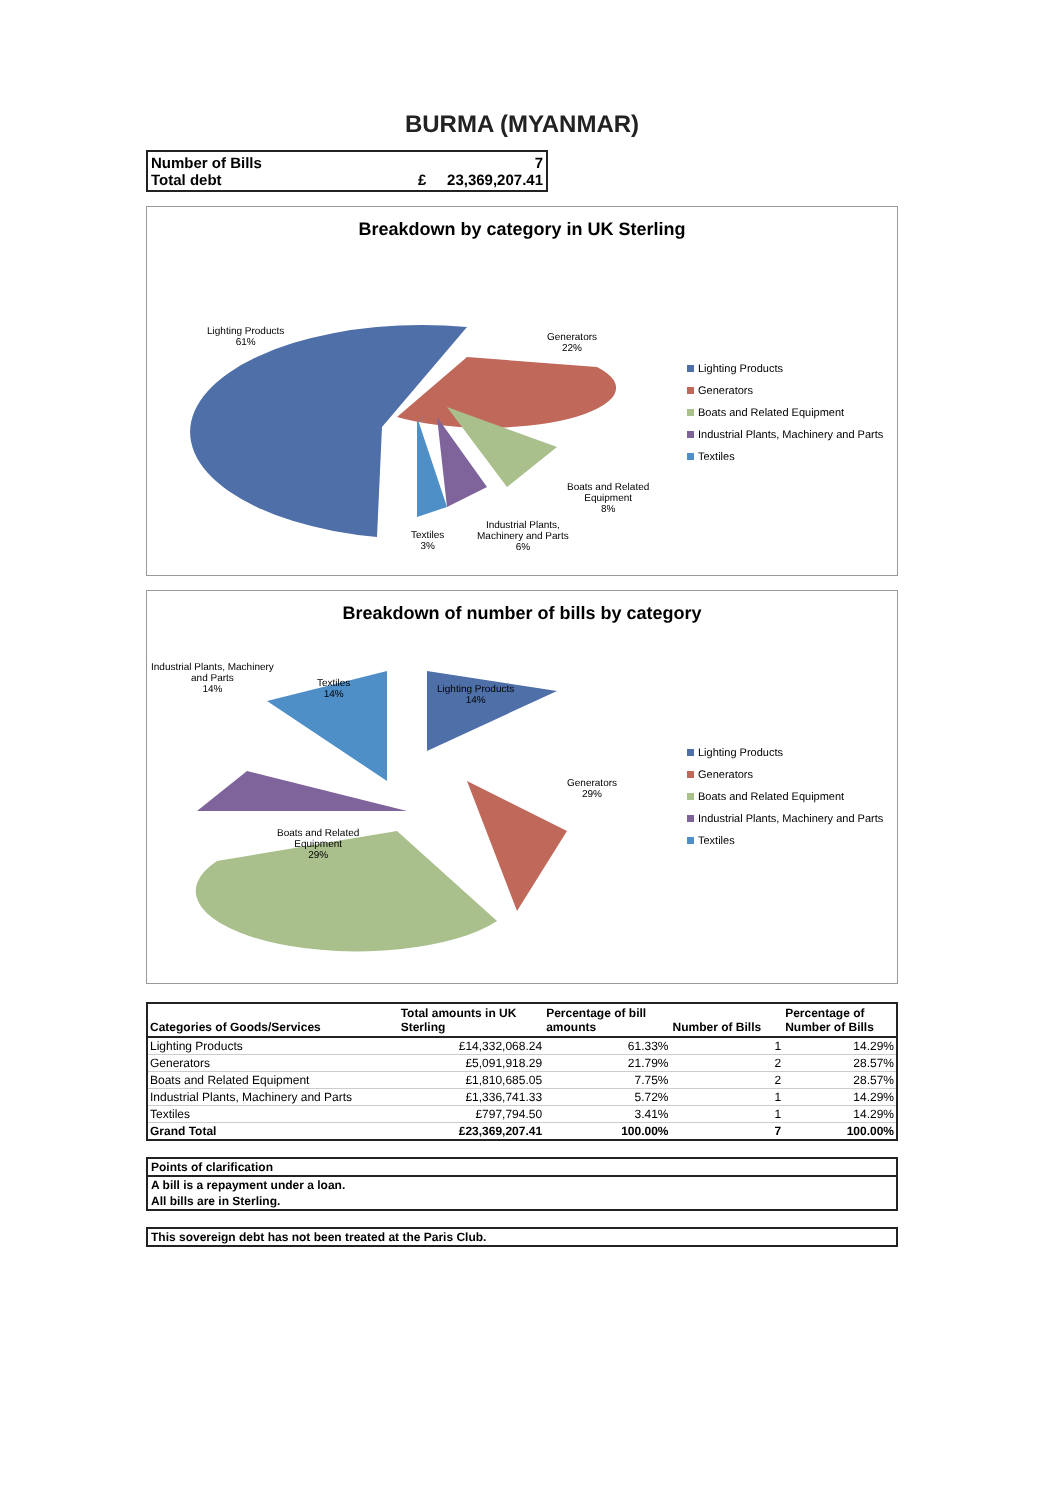BURMA (MYANMAR)
Number of Bills 7
Total debt £ 23,369,207.41
Breakdown by category in UK Sterling
Lighting Products
61%
Generators
22%
Boats and Related
Equipment
8%
Industrial Plants,
Machinery and Parts
6%
Textiles
3%
Lighting Products
Generators
Boats and Related Equipment
Industrial Plants, Machinery and Parts
Textiles
Breakdown of number of bills by category
Industrial Plants, Machinery
and Parts
14%
Textiles
14%
Lighting Products
14%
Generators
29%
Boats and Related
Equipment
29%
Lighting Products
Generators
Boats and Related Equipment
Industrial Plants, Machinery and Parts
Textiles
| Categories of Goods/Services | Total amounts in UK Sterling | Percentage of bill amounts | Number of Bills | Percentage of Number of Bills |
| --- | --- | --- | --- | --- |
| Lighting Products | £14,332,068.24 | 61.33% | 1 | 14.29% |
| Generators | £5,091,918.29 | 21.79% | 2 | 28.57% |
| Boats and Related Equipment | £1,810,685.05 | 7.75% | 2 | 28.57% |
| Industrial Plants, Machinery and Parts | £1,336,741.33 | 5.72% | 1 | 14.29% |
| Textiles | £797,794.50 | 3.41% | 1 | 14.29% |
| Grand Total | £23,369,207.41 | 100.00% | 7 | 100.00% |
Points of clarification
A bill is a repayment under a loan.
All bills are in Sterling.
This sovereign debt has not been treated at the Paris Club.